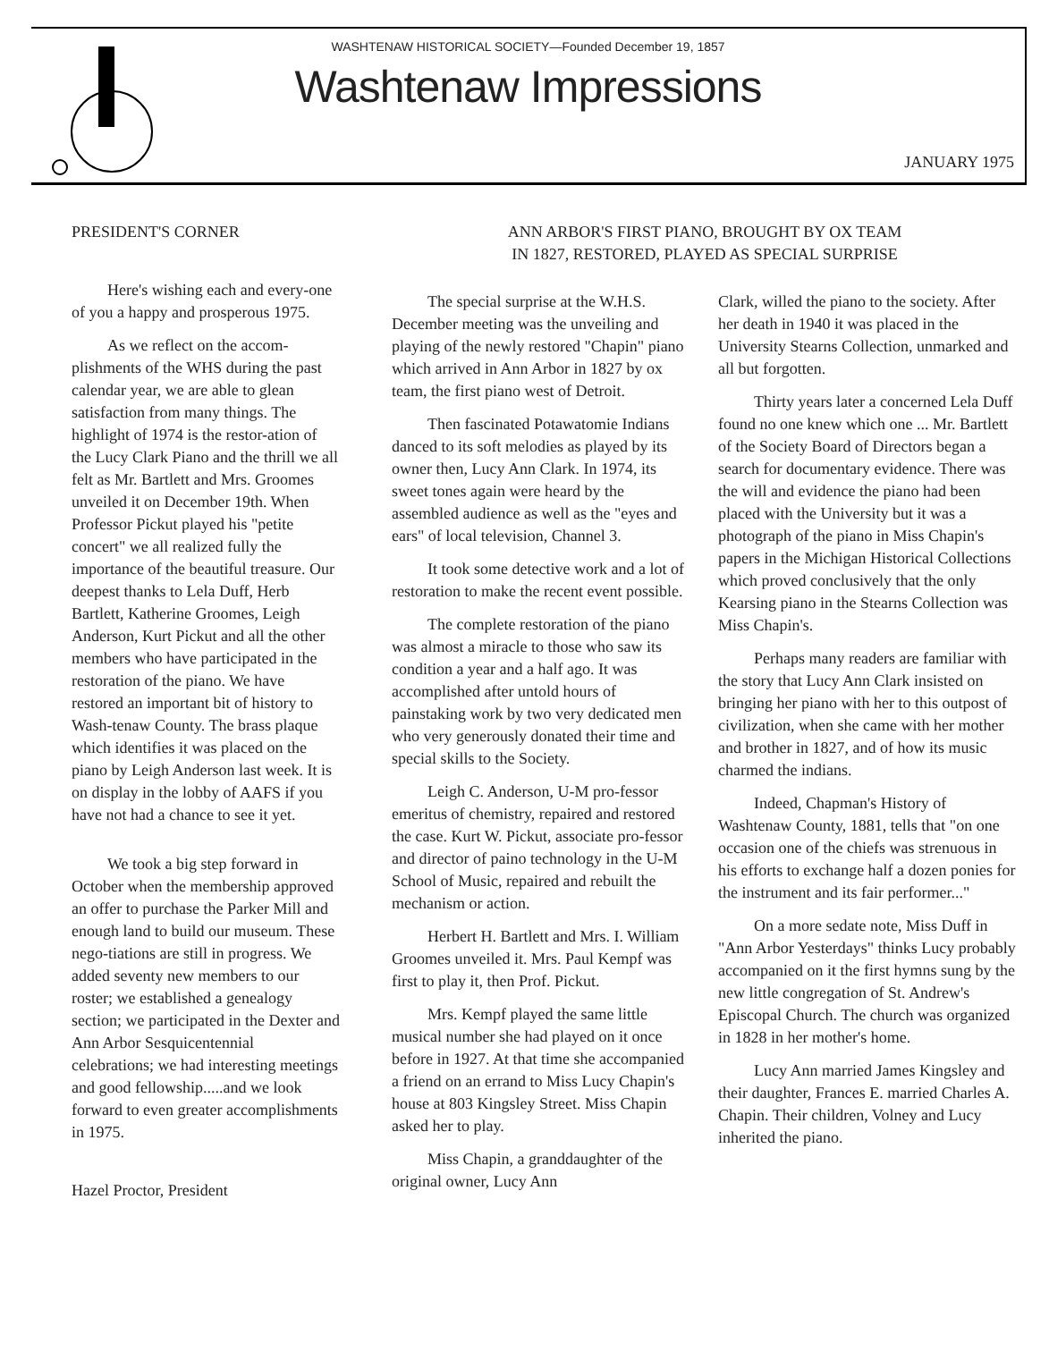WASHTENAW HISTORICAL SOCIETY—Founded December 19, 1857
Washtenaw Impressions
JANUARY 1975
PRESIDENT'S CORNER
Here's wishing each and every-one of you a happy and prosperous 1975.
As we reflect on the accom-plishments of the WHS during the past calendar year, we are able to glean satisfaction from many things. The highlight of 1974 is the restor-ation of the Lucy Clark Piano and the thrill we all felt as Mr. Bartlett and Mrs. Groomes unveiled it on December 19th. When Professor Pickut played his "petite concert" we all realized fully the importance of the beautiful treasure. Our deepest thanks to Lela Duff, Herb Bartlett, Katherine Groomes, Leigh Anderson, Kurt Pickut and all the other members who have participated in the restoration of the piano. We have restored an important bit of history to Wash-tenaw County. The brass plaque which identifies it was placed on the piano by Leigh Anderson last week. It is on display in the lobby of AAFS if you have not had a chance to see it yet.
We took a big step forward in October when the membership approved an offer to purchase the Parker Mill and enough land to build our museum. These nego-tiations are still in progress. We added seventy new members to our roster; we established a genealogy section; we participated in the Dexter and Ann Arbor Sesquicentennial celebrations; we had interesting meetings and good fellowship.....and we look forward to even greater accomplishments in 1975.
Hazel Proctor, President
ANN ARBOR'S FIRST PIANO, BROUGHT BY OX TEAM
IN 1827, RESTORED, PLAYED AS SPECIAL SURPRISE
The special surprise at the W.H.S. December meeting was the unveiling and playing of the newly restored "Chapin" piano which arrived in Ann Arbor in 1827 by ox team, the first piano west of Detroit.
Then fascinated Potawatomie Indians danced to its soft melodies as played by its owner then, Lucy Ann Clark. In 1974, its sweet tones again were heard by the assembled audience as well as the "eyes and ears" of local television, Channel 3.
It took some detective work and a lot of restoration to make the recent event possible.
The complete restoration of the piano was almost a miracle to those who saw its condition a year and a half ago. It was accomplished after untold hours of painstaking work by two very dedicated men who very generously donated their time and special skills to the Society.
Leigh C. Anderson, U-M pro-fessor emeritus of chemistry, repaired and restored the case. Kurt W. Pickut, associate pro-fessor and director of paino technology in the U-M School of Music, repaired and rebuilt the mechanism or action.
Herbert H. Bartlett and Mrs. I. William Groomes unveiled it. Mrs. Paul Kempf was first to play it, then Prof. Pickut.
Mrs. Kempf played the same little musical number she had played on it once before in 1927. At that time she accompanied a friend on an errand to Miss Lucy Chapin's house at 803 Kingsley Street. Miss Chapin asked her to play.
Miss Chapin, a granddaughter of the original owner, Lucy Ann
Clark, willed the piano to the society. After her death in 1940 it was placed in the University Stearns Collection, unmarked and all but forgotten.
Thirty years later a concerned Lela Duff found no one knew which one ... Mr. Bartlett of the Society Board of Directors began a search for documentary evidence. There was the will and evidence the piano had been placed with the University but it was a photograph of the piano in Miss Chapin's papers in the Michigan Historical Collections which proved conclusively that the only Kearsing piano in the Stearns Collection was Miss Chapin's.
Perhaps many readers are familiar with the story that Lucy Ann Clark insisted on bringing her piano with her to this outpost of civilization, when she came with her mother and brother in 1827, and of how its music charmed the indians.
Indeed, Chapman's History of Washtenaw County, 1881, tells that "on one occasion one of the chiefs was strenuous in his efforts to exchange half a dozen ponies for the instrument and its fair performer..."
On a more sedate note, Miss Duff in "Ann Arbor Yesterdays" thinks Lucy probably accompanied on it the first hymns sung by the new little congregation of St. Andrew's Episcopal Church. The church was organized in 1828 in her mother's home.
Lucy Ann married James Kingsley and their daughter, Frances E. married Charles A. Chapin. Their children, Volney and Lucy inherited the piano.